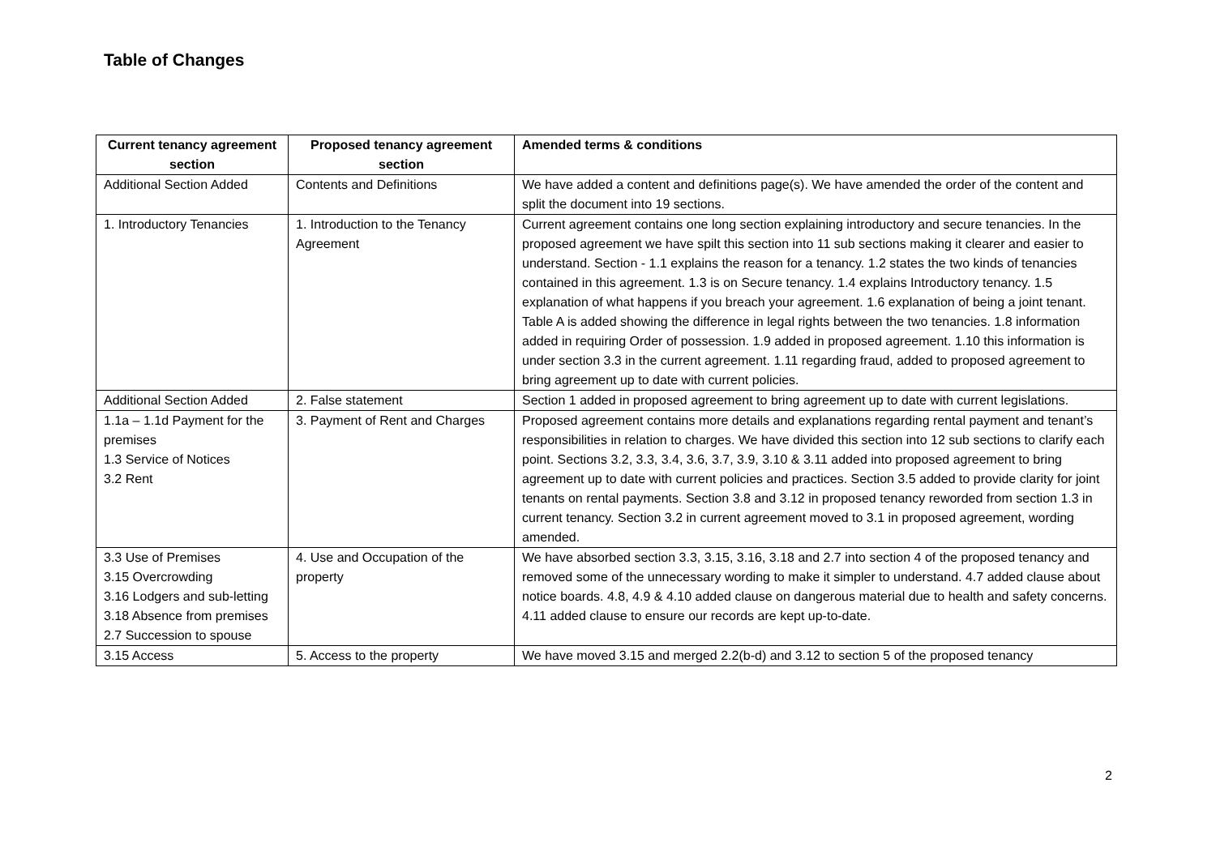Table of Changes
| Current tenancy agreement section | Proposed tenancy agreement section | Amended terms & conditions |
| --- | --- | --- |
| Additional Section Added | Contents and Definitions | We have added a content and definitions page(s). We have amended the order of the content and split the document into 19 sections. |
| 1. Introductory Tenancies | 1. Introduction to the Tenancy Agreement | Current agreement contains one long section explaining introductory and secure tenancies. In the proposed agreement we have spilt this section into 11 sub sections making it clearer and easier to understand. Section - 1.1 explains the reason for a tenancy. 1.2 states the two kinds of tenancies contained in this agreement. 1.3 is on Secure tenancy. 1.4 explains Introductory tenancy. 1.5 explanation of what happens if you breach your agreement. 1.6 explanation of being a joint tenant. Table A is added showing the difference in legal rights between the two tenancies. 1.8 information added in requiring Order of possession. 1.9 added in proposed agreement. 1.10 this information is under section 3.3 in the current agreement. 1.11 regarding fraud, added to proposed agreement to bring agreement up to date with current policies. |
| Additional Section Added | 2. False statement | Section 1 added in proposed agreement to bring agreement up to date with current legislations. |
| 1.1a – 1.1d Payment for the premises 1.3 Service of Notices 3.2 Rent | 3. Payment of Rent and Charges | Proposed agreement contains more details and explanations regarding rental payment and tenant’s responsibilities in relation to charges. We have divided this section into 12 sub sections to clarify each point. Sections 3.2, 3.3, 3.4, 3.6, 3.7, 3.9, 3.10 & 3.11 added into proposed agreement to bring agreement up to date with current policies and practices. Section 3.5 added to provide clarity for joint tenants on rental payments. Section 3.8 and 3.12 in proposed tenancy reworded from section 1.3 in current tenancy. Section 3.2 in current agreement moved to 3.1 in proposed agreement, wording amended. |
| 3.3 Use of Premises 3.15 Overcrowding 3.16 Lodgers and sub-letting 3.18 Absence from premises 2.7 Succession to spouse | 4. Use and Occupation of the property | We have absorbed section 3.3, 3.15, 3.16, 3.18 and 2.7 into section 4 of the proposed tenancy and removed some of the unnecessary wording to make it simpler to understand. 4.7 added clause about notice boards. 4.8, 4.9 & 4.10 added clause on dangerous material due to health and safety concerns. 4.11 added clause to ensure our records are kept up-to-date. |
| 3.15 Access | 5. Access to the property | We have moved 3.15 and merged 2.2(b-d) and 3.12 to section 5 of the proposed tenancy |
2